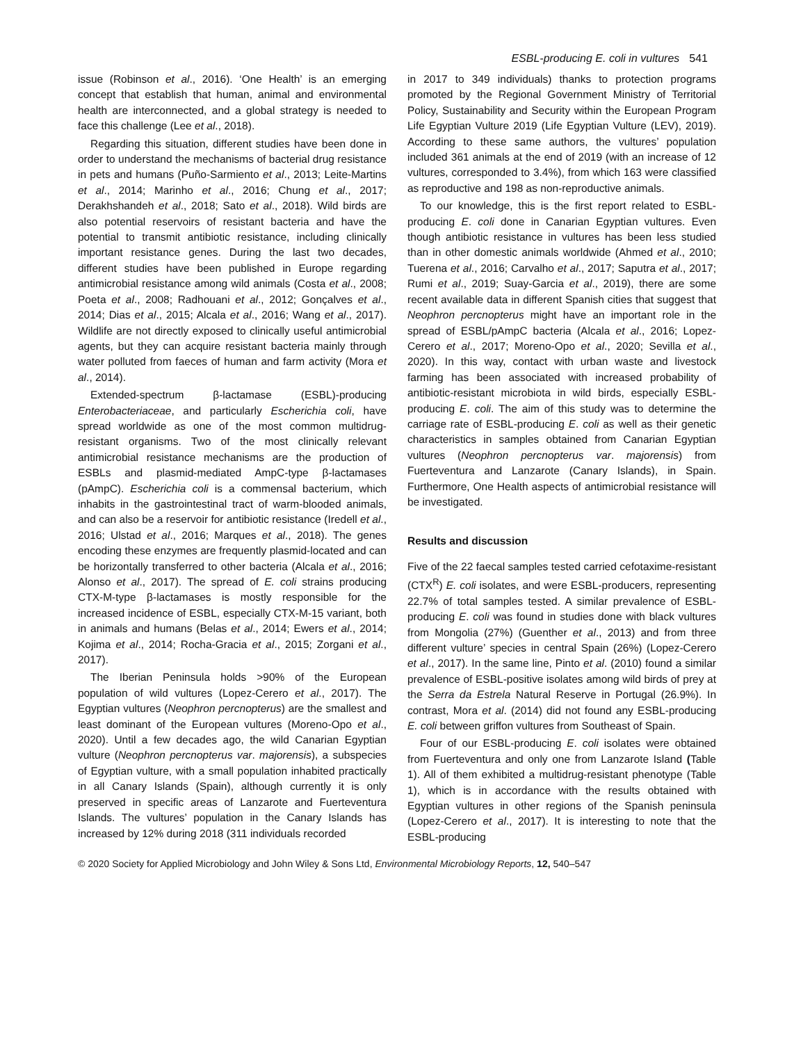ESBL-producing E. coli in vultures 541
issue (Robinson et al., 2016). ‘One Health’ is an emerging concept that establish that human, animal and environmental health are interconnected, and a global strategy is needed to face this challenge (Lee et al., 2018).
Regarding this situation, different studies have been done in order to understand the mechanisms of bacterial drug resistance in pets and humans (Puño-Sarmiento et al., 2013; Leite-Martins et al., 2014; Marinho et al., 2016; Chung et al., 2017; Derakhshandeh et al., 2018; Sato et al., 2018). Wild birds are also potential reservoirs of resistant bacteria and have the potential to transmit antibiotic resistance, including clinically important resistance genes. During the last two decades, different studies have been published in Europe regarding antimicrobial resistance among wild animals (Costa et al., 2008; Poeta et al., 2008; Radhouani et al., 2012; Gonçalves et al., 2014; Dias et al., 2015; Alcala et al., 2016; Wang et al., 2017). Wildlife are not directly exposed to clinically useful antimicrobial agents, but they can acquire resistant bacteria mainly through water polluted from faeces of human and farm activity (Mora et al., 2014).
Extended-spectrum β-lactamase (ESBL)-producing Enterobacteriaceae, and particularly Escherichia coli, have spread worldwide as one of the most common multidrug-resistant organisms. Two of the most clinically relevant antimicrobial resistance mechanisms are the production of ESBLs and plasmid-mediated AmpC-type β-lactamases (pAmpC). Escherichia coli is a commensal bacterium, which inhabits in the gastrointestinal tract of warm-blooded animals, and can also be a reservoir for antibiotic resistance (Iredell et al., 2016; Ulstad et al., 2016; Marques et al., 2018). The genes encoding these enzymes are frequently plasmid-located and can be horizontally transferred to other bacteria (Alcala et al., 2016; Alonso et al., 2017). The spread of E. coli strains producing CTX-M-type β-lactamases is mostly responsible for the increased incidence of ESBL, especially CTX-M-15 variant, both in animals and humans (Belas et al., 2014; Ewers et al., 2014; Kojima et al., 2014; Rocha-Gracia et al., 2015; Zorgani et al., 2017).
The Iberian Peninsula holds >90% of the European population of wild vultures (Lopez-Cerero et al., 2017). The Egyptian vultures (Neophron percnopterus) are the smallest and least dominant of the European vultures (Moreno-Opo et al., 2020). Until a few decades ago, the wild Canarian Egyptian vulture (Neophron percnopterus var. majorensis), a subspecies of Egyptian vulture, with a small population inhabited practically in all Canary Islands (Spain), although currently it is only preserved in specific areas of Lanzarote and Fuerteventura Islands. The vultures’ population in the Canary Islands has increased by 12% during 2018 (311 individuals recorded
in 2017 to 349 individuals) thanks to protection programs promoted by the Regional Government Ministry of Territorial Policy, Sustainability and Security within the European Program Life Egyptian Vulture 2019 (Life Egyptian Vulture (LEV), 2019). According to these same authors, the vultures’ population included 361 animals at the end of 2019 (with an increase of 12 vultures, corresponded to 3.4%), from which 163 were classified as reproductive and 198 as non-reproductive animals.
To our knowledge, this is the first report related to ESBL-producing E. coli done in Canarian Egyptian vultures. Even though antibiotic resistance in vultures has been less studied than in other domestic animals worldwide (Ahmed et al., 2010; Tuerena et al., 2016; Carvalho et al., 2017; Saputra et al., 2017; Rumi et al., 2019; Suay-Garcia et al., 2019), there are some recent available data in different Spanish cities that suggest that Neophron percnopterus might have an important role in the spread of ESBL/pAmpC bacteria (Alcala et al., 2016; Lopez-Cerero et al., 2017; Moreno-Opo et al., 2020; Sevilla et al., 2020). In this way, contact with urban waste and livestock farming has been associated with increased probability of antibiotic-resistant microbiota in wild birds, especially ESBL-producing E. coli. The aim of this study was to determine the carriage rate of ESBL-producing E. coli as well as their genetic characteristics in samples obtained from Canarian Egyptian vultures (Neophron percnopterus var. majorensis) from Fuerteventura and Lanzarote (Canary Islands), in Spain. Furthermore, One Health aspects of antimicrobial resistance will be investigated.
Results and discussion
Five of the 22 faecal samples tested carried cefotaxime-resistant (CTX<sup>R</sup>) E. coli isolates, and were ESBL-producers, representing 22.7% of total samples tested. A similar prevalence of ESBL-producing E. coli was found in studies done with black vultures from Mongolia (27%) (Guenther et al., 2013) and from three different vulture’ species in central Spain (26%) (Lopez-Cerero et al., 2017). In the same line, Pinto et al. (2010) found a similar prevalence of ESBL-positive isolates among wild birds of prey at the Serra da Estrela Natural Reserve in Portugal (26.9%). In contrast, Mora et al. (2014) did not found any ESBL-producing E. coli between griffon vultures from Southeast of Spain.
Four of our ESBL-producing E. coli isolates were obtained from Fuerteventura and only one from Lanzarote Island (Table 1). All of them exhibited a multidrug-resistant phenotype (Table 1), which is in accordance with the results obtained with Egyptian vultures in other regions of the Spanish peninsula (Lopez-Cerero et al., 2017). It is interesting to note that the ESBL-producing
© 2020 Society for Applied Microbiology and John Wiley & Sons Ltd, Environmental Microbiology Reports, 12, 540–547